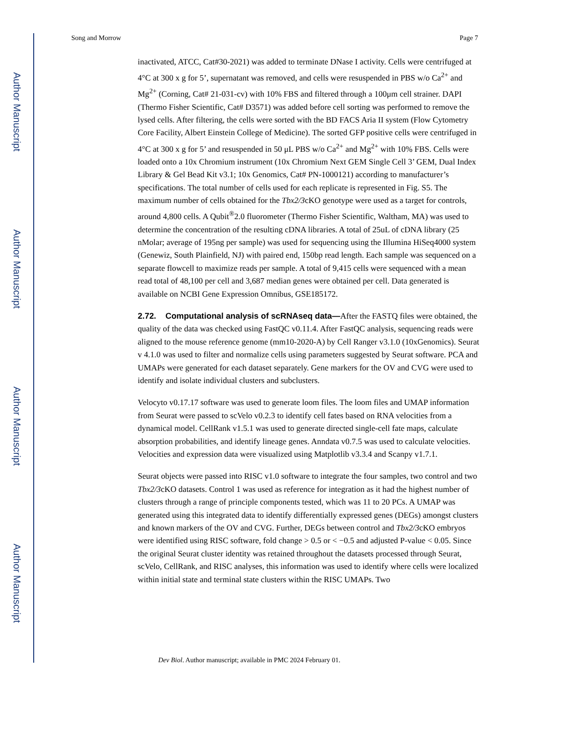Author Manuscript
Author Manuscript
Author Manuscript
Author Manuscript
Song and Morrow Page 7
inactivated, ATCC, Cat#30-2021) was added to terminate DNase I activity. Cells were centrifuged at 4°C at 300 x g for 5’, supernatant was removed, and cells were resuspended in PBS w/o Ca<sup>2+</sup> and Mg<sup>2+</sup> (Corning, Cat# 21-031-cv) with 10% FBS and filtered through a 100μm cell strainer. DAPI (Thermo Fisher Scientific, Cat# D3571) was added before cell sorting was performed to remove the lysed cells. After filtering, the cells were sorted with the BD FACS Aria II system (Flow Cytometry Core Facility, Albert Einstein College of Medicine). The sorted GFP positive cells were centrifuged in 4°C at 300 x g for 5’ and resuspended in 50 μL PBS w/o Ca<sup>2+</sup> and Mg<sup>2+</sup> with 10% FBS. Cells were loaded onto a 10x Chromium instrument (10x Chromium Next GEM Single Cell 3’ GEM, Dual Index Library & Gel Bead Kit v3.1; 10x Genomics, Cat# PN-1000121) according to manufacturer’s specifications. The total number of cells used for each replicate is represented in Fig. S5. The maximum number of cells obtained for the Tbx2/3cKO genotype were used as a target for controls, around 4,800 cells. A Qubit<sup>®</sup>2.0 fluorometer (Thermo Fisher Scientific, Waltham, MA) was used to determine the concentration of the resulting cDNA libraries. A total of 25uL of cDNA library (25 nMolar; average of 195ng per sample) was used for sequencing using the Illumina HiSeq4000 system (Genewiz, South Plainfield, NJ) with paired end, 150bp read length. Each sample was sequenced on a separate flowcell to maximize reads per sample. A total of 9,415 cells were sequenced with a mean read total of 48,100 per cell and 3,687 median genes were obtained per cell. Data generated is available on NCBI Gene Expression Omnibus, GSE185172.
2.72. Computational analysis of scRNAseq data—
After the FASTQ files were obtained, the quality of the data was checked using FastQC v0.11.4. After FastQC analysis, sequencing reads were aligned to the mouse reference genome (mm10-2020-A) by Cell Ranger v3.1.0 (10xGenomics). Seurat v 4.1.0 was used to filter and normalize cells using parameters suggested by Seurat software. PCA and UMAPs were generated for each dataset separately. Gene markers for the OV and CVG were used to identify and isolate individual clusters and subclusters.
Velocyto v0.17.17 software was used to generate loom files. The loom files and UMAP information from Seurat were passed to scVelo v0.2.3 to identify cell fates based on RNA velocities from a dynamical model. CellRank v1.5.1 was used to generate directed single-cell fate maps, calculate absorption probabilities, and identify lineage genes. Anndata v0.7.5 was used to calculate velocities. Velocities and expression data were visualized using Matplotlib v3.3.4 and Scanpy v1.7.1.
Seurat objects were passed into RISC v1.0 software to integrate the four samples, two control and two Tbx2/3cKO datasets. Control 1 was used as reference for integration as it had the highest number of clusters through a range of principle components tested, which was 11 to 20 PCs. A UMAP was generated using this integrated data to identify differentially expressed genes (DEGs) amongst clusters and known markers of the OV and CVG. Further, DEGs between control and Tbx2/3cKO embryos were identified using RISC software, fold change > 0.5 or < −0.5 and adjusted P-value < 0.05. Since the original Seurat cluster identity was retained throughout the datasets processed through Seurat, scVelo, CellRank, and RISC analyses, this information was used to identify where cells were localized within initial state and terminal state clusters within the RISC UMAPs. Two
Dev Biol. Author manuscript; available in PMC 2024 February 01.